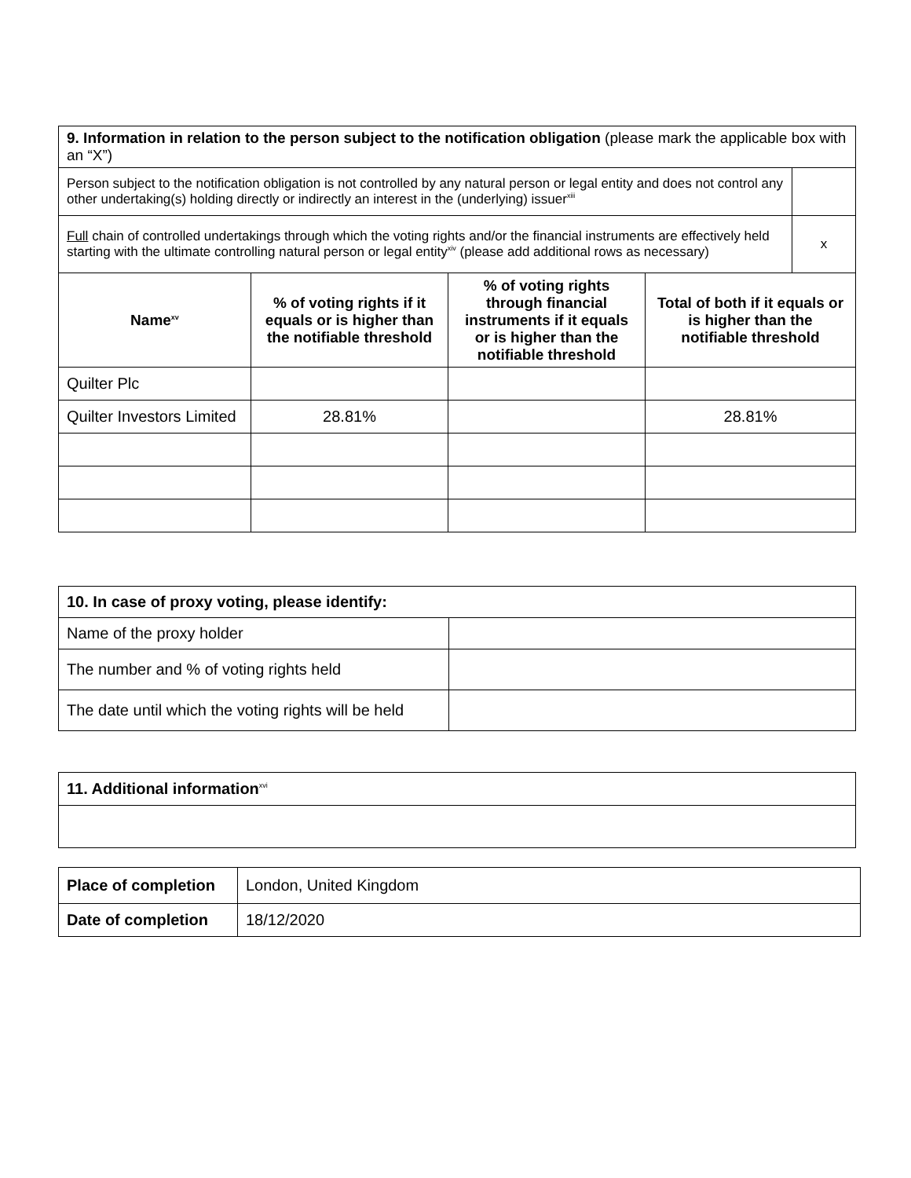| 9. Information in relation to the person subject to the notification obligation (please mark the applicable box with an “X”) | | | | |
| Person subject to the notification obligation is not controlled by any natural person or legal entity and does not control any other undertaking(s) holding directly or indirectly an interest in the (underlying) issuer<sup>xiii</sup> | | | | |
| Full chain of controlled undertakings through which the voting rights and/or the financial instruments are effectively held starting with the ultimate controlling natural person or legal entity<sup>xiv</sup> (please add additional rows as necessary) | | | | x |
| Name<sup>xv</sup> | % of voting rights if it equals or is higher than the notifiable threshold | % of voting rights through financial instruments if it equals or is higher than the notifiable threshold | Total of both if it equals or is higher than the notifiable threshold | |
| Quilter Plc | | | | |
| Quilter Investors Limited | 28.81% | | 28.81% | |
| 10. In case of proxy voting, please identify: | |
| Name of the proxy holder | |
| The number and % of voting rights held | |
| The date until which the voting rights will be held | |
| 11. Additional information<sup>xvi</sup> |
| Place of completion | London, United Kingdom |
| Date of completion | 18/12/2020 |